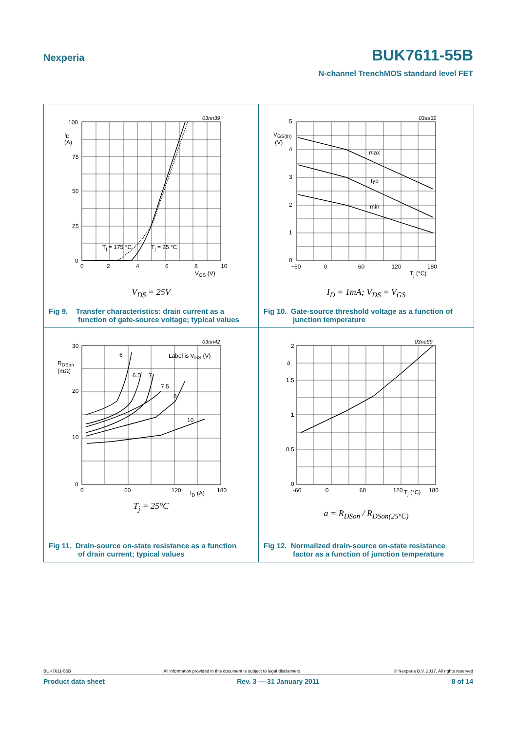Nexperia BUK7611-55B
N-channel TrenchMOS standard level FET
03nn39
100
I<sub>D</sub>
(A)
75
50
25
0
0 2 4 6 8 10
V<sub>GS</sub> (V)
T<sub>j</sub> = 175 °C T<sub>j</sub> = 25 °C
V<sub>DS</sub> = 25V
Fig 9. Transfer characteristics: drain current as a
function of gate-source voltage; typical values
03aa32
5
V<sub>GS(th)</sub>
(V)
4
3
2
1
0
max
typ
min
−60 0 60 120 180
T<sub>j</sub> (°C)
I<sub>D</sub> = 1mA; V<sub>DS</sub> = V<sub>GS</sub>
Fig 10. Gate-source threshold voltage as a function of
junction temperature
03nn42
30
R<sub>DSon</sub>
(mΩ)
20
10
0
6
6.5 7
7.5
8
10
Label is V<sub>GS</sub> (V)
0 60 120 180 I<sub>D</sub> (A)
T<sub>j</sub> = 25°C
Fig 11. Drain-source on-state resistance as a function
of drain current; typical values
03ne89
2
a
1.5
1
0.5
0
-60 0 60 120 180 T<sub>j</sub> (°C)
a = R<sub>DSon</sub> / R<sub>DSon(25°C)</sub>
Fig 12. Normalized drain-source on-state resistance
factor as a function of junction temperature
BUK7611-55B All information provided in this document is subject to legal disclaimers. © Nexperia B.V. 2017. All rights reserved
Product data sheet Rev. 3 — 31 January 2011 8 of 14